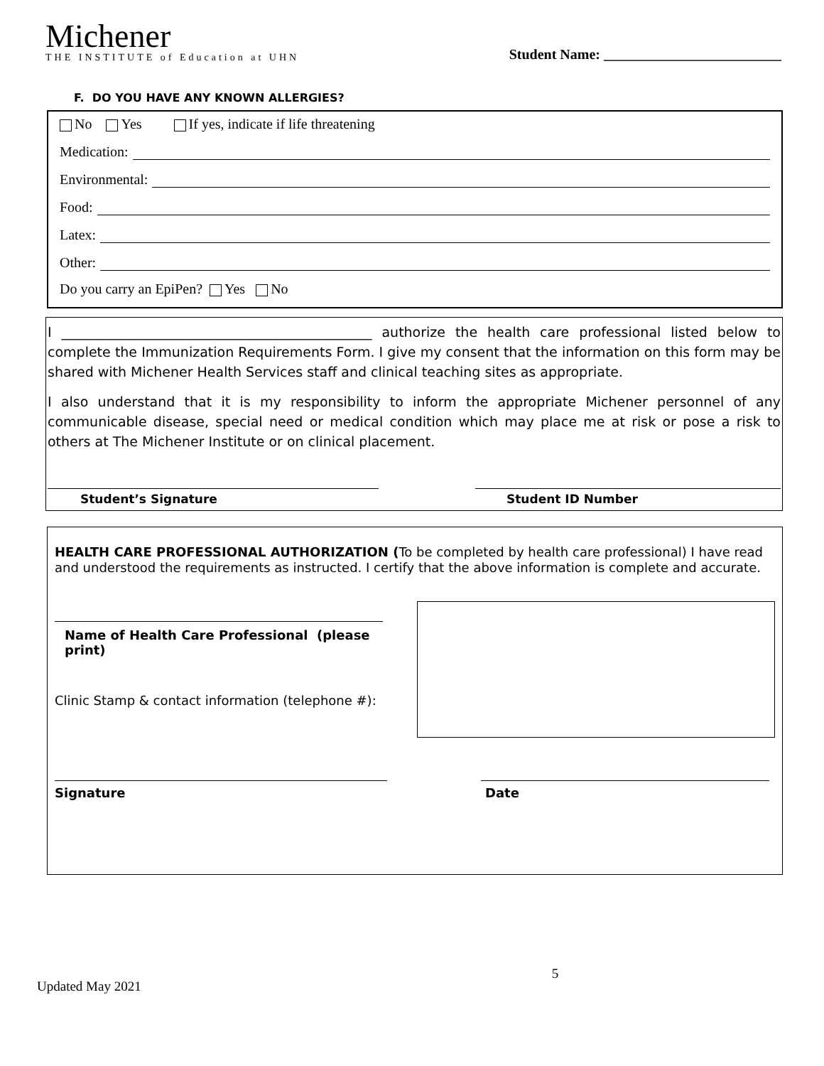Michener
THE INSTITUTE of Education at UHN
Student Name: _________________________
F. DO YOU HAVE ANY KNOWN ALLERGIES?
No Yes If yes, indicate if life threatening
Medication:
Environmental:
Food:
Latex:
Other:
Do you carry an EpiPen? Yes No
I ______________________________________________ authorize the health care professional listed below to complete the Immunization Requirements Form. I give my consent that the information on this form may be shared with Michener Health Services staff and clinical teaching sites as appropriate.
I also understand that it is my responsibility to inform the appropriate Michener personnel of any communicable disease, special need or medical condition which may place me at risk or pose a risk to others at The Michener Institute or on clinical placement.
Student’s Signature Student ID Number
HEALTH CARE PROFESSIONAL AUTHORIZATION (To be completed by health care professional) I have read and understood the requirements as instructed. I certify that the above information is complete and accurate.
Name of Health Care Professional (please print)
Clinic Stamp & contact information (telephone #):
Signature Date
Updated May 2021 5